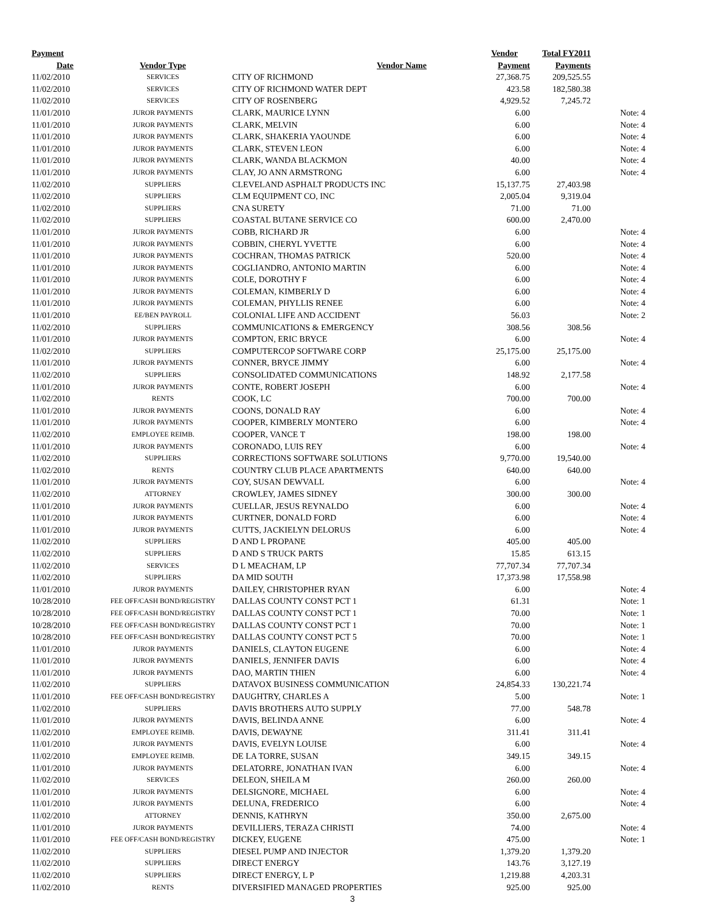| Payment | | | Vendor | Total FY2011 | |
| --- | --- | --- | --- | --- | --- |
| Date | Vendor Type | Vendor Name | Payment | Payments | |
| 11/02/2010 | SERVICES | CITY OF RICHMOND | 27,368.75 | 209,525.55 | |
| 11/02/2010 | SERVICES | CITY OF RICHMOND WATER DEPT | 423.58 | 182,580.38 | |
| 11/02/2010 | SERVICES | CITY OF ROSENBERG | 4,929.52 | 7,245.72 | |
| 11/01/2010 | JUROR PAYMENTS | CLARK, MAURICE LYNN | 6.00 | | Note: 4 |
| 11/01/2010 | JUROR PAYMENTS | CLARK, MELVIN | 6.00 | | Note: 4 |
| 11/01/2010 | JUROR PAYMENTS | CLARK, SHAKERIA YAOUNDE | 6.00 | | Note: 4 |
| 11/01/2010 | JUROR PAYMENTS | CLARK, STEVEN LEON | 6.00 | | Note: 4 |
| 11/01/2010 | JUROR PAYMENTS | CLARK, WANDA BLACKMON | 40.00 | | Note: 4 |
| 11/01/2010 | JUROR PAYMENTS | CLAY, JO ANN ARMSTRONG | 6.00 | | Note: 4 |
| 11/02/2010 | SUPPLIERS | CLEVELAND ASPHALT PRODUCTS INC | 15,137.75 | 27,403.98 | |
| 11/02/2010 | SUPPLIERS | CLM EQUIPMENT CO, INC | 2,005.04 | 9,319.04 | |
| 11/02/2010 | SUPPLIERS | CNA SURETY | 71.00 | 71.00 | |
| 11/02/2010 | SUPPLIERS | COASTAL BUTANE SERVICE CO | 600.00 | 2,470.00 | |
| 11/01/2010 | JUROR PAYMENTS | COBB, RICHARD JR | 6.00 | | Note: 4 |
| 11/01/2010 | JUROR PAYMENTS | COBBIN, CHERYL YVETTE | 6.00 | | Note: 4 |
| 11/01/2010 | JUROR PAYMENTS | COCHRAN, THOMAS PATRICK | 520.00 | | Note: 4 |
| 11/01/2010 | JUROR PAYMENTS | COGLIANDRO, ANTONIO MARTIN | 6.00 | | Note: 4 |
| 11/01/2010 | JUROR PAYMENTS | COLE, DOROTHY F | 6.00 | | Note: 4 |
| 11/01/2010 | JUROR PAYMENTS | COLEMAN, KIMBERLY D | 6.00 | | Note: 4 |
| 11/01/2010 | JUROR PAYMENTS | COLEMAN, PHYLLIS RENEE | 6.00 | | Note: 4 |
| 11/01/2010 | EE/BEN PAYROLL | COLONIAL LIFE AND ACCIDENT | 56.03 | | Note: 2 |
| 11/02/2010 | SUPPLIERS | COMMUNICATIONS & EMERGENCY | 308.56 | 308.56 | |
| 11/01/2010 | JUROR PAYMENTS | COMPTON, ERIC BRYCE | 6.00 | | Note: 4 |
| 11/02/2010 | SUPPLIERS | COMPUTERCOP SOFTWARE CORP | 25,175.00 | 25,175.00 | |
| 11/01/2010 | JUROR PAYMENTS | CONNER, BRYCE JIMMY | 6.00 | | Note: 4 |
| 11/02/2010 | SUPPLIERS | CONSOLIDATED COMMUNICATIONS | 148.92 | 2,177.58 | |
| 11/01/2010 | JUROR PAYMENTS | CONTE, ROBERT JOSEPH | 6.00 | | Note: 4 |
| 11/02/2010 | RENTS | COOK, LC | 700.00 | 700.00 | |
| 11/01/2010 | JUROR PAYMENTS | COONS, DONALD RAY | 6.00 | | Note: 4 |
| 11/01/2010 | JUROR PAYMENTS | COOPER, KIMBERLY MONTERO | 6.00 | | Note: 4 |
| 11/02/2010 | EMPLOYEE REIMB. | COOPER, VANCE T | 198.00 | 198.00 | |
| 11/01/2010 | JUROR PAYMENTS | CORONADO, LUIS REY | 6.00 | | Note: 4 |
| 11/02/2010 | SUPPLIERS | CORRECTIONS SOFTWARE SOLUTIONS | 9,770.00 | 19,540.00 | |
| 11/02/2010 | RENTS | COUNTRY CLUB PLACE APARTMENTS | 640.00 | 640.00 | |
| 11/01/2010 | JUROR PAYMENTS | COY, SUSAN DEWVALL | 6.00 | | Note: 4 |
| 11/02/2010 | ATTORNEY | CROWLEY, JAMES SIDNEY | 300.00 | 300.00 | |
| 11/01/2010 | JUROR PAYMENTS | CUELLAR, JESUS REYNALDO | 6.00 | | Note: 4 |
| 11/01/2010 | JUROR PAYMENTS | CURTNER, DONALD FORD | 6.00 | | Note: 4 |
| 11/01/2010 | JUROR PAYMENTS | CUTTS, JACKIELYN DELORUS | 6.00 | | Note: 4 |
| 11/02/2010 | SUPPLIERS | D AND L PROPANE | 405.00 | 405.00 | |
| 11/02/2010 | SUPPLIERS | D AND S TRUCK PARTS | 15.85 | 613.15 | |
| 11/02/2010 | SERVICES | D L MEACHAM, LP | 77,707.34 | 77,707.34 | |
| 11/02/2010 | SUPPLIERS | DA MID SOUTH | 17,373.98 | 17,558.98 | |
| 11/01/2010 | JUROR PAYMENTS | DAILEY, CHRISTOPHER RYAN | 6.00 | | Note: 4 |
| 10/28/2010 | FEE OFF/CASH BOND/REGISTRY | DALLAS COUNTY CONST PCT 1 | 61.31 | | Note: 1 |
| 10/28/2010 | FEE OFF/CASH BOND/REGISTRY | DALLAS COUNTY CONST PCT 1 | 70.00 | | Note: 1 |
| 10/28/2010 | FEE OFF/CASH BOND/REGISTRY | DALLAS COUNTY CONST PCT 1 | 70.00 | | Note: 1 |
| 10/28/2010 | FEE OFF/CASH BOND/REGISTRY | DALLAS COUNTY CONST PCT 5 | 70.00 | | Note: 1 |
| 11/01/2010 | JUROR PAYMENTS | DANIELS, CLAYTON EUGENE | 6.00 | | Note: 4 |
| 11/01/2010 | JUROR PAYMENTS | DANIELS, JENNIFER DAVIS | 6.00 | | Note: 4 |
| 11/01/2010 | JUROR PAYMENTS | DAO, MARTIN THIEN | 6.00 | | Note: 4 |
| 11/02/2010 | SUPPLIERS | DATAVOX BUSINESS COMMUNICATION | 24,854.33 | 130,221.74 | |
| 11/01/2010 | FEE OFF/CASH BOND/REGISTRY | DAUGHTRY, CHARLES A | 5.00 | | Note: 1 |
| 11/02/2010 | SUPPLIERS | DAVIS BROTHERS AUTO SUPPLY | 77.00 | 548.78 | |
| 11/01/2010 | JUROR PAYMENTS | DAVIS, BELINDA ANNE | 6.00 | | Note: 4 |
| 11/02/2010 | EMPLOYEE REIMB. | DAVIS, DEWAYNE | 311.41 | 311.41 | |
| 11/01/2010 | JUROR PAYMENTS | DAVIS, EVELYN LOUISE | 6.00 | | Note: 4 |
| 11/02/2010 | EMPLOYEE REIMB. | DE LA TORRE, SUSAN | 349.15 | 349.15 | |
| 11/01/2010 | JUROR PAYMENTS | DELATORRE, JONATHAN IVAN | 6.00 | | Note: 4 |
| 11/02/2010 | SERVICES | DELEON, SHEILA M | 260.00 | 260.00 | |
| 11/01/2010 | JUROR PAYMENTS | DELSIGNORE, MICHAEL | 6.00 | | Note: 4 |
| 11/01/2010 | JUROR PAYMENTS | DELUNA, FREDERICO | 6.00 | | Note: 4 |
| 11/02/2010 | ATTORNEY | DENNIS, KATHRYN | 350.00 | 2,675.00 | |
| 11/01/2010 | JUROR PAYMENTS | DEVILLIERS, TERAZA CHRISTI | 74.00 | | Note: 4 |
| 11/01/2010 | FEE OFF/CASH BOND/REGISTRY | DICKEY, EUGENE | 475.00 | | Note: 1 |
| 11/02/2010 | SUPPLIERS | DIESEL PUMP AND INJECTOR | 1,379.20 | 1,379.20 | |
| 11/02/2010 | SUPPLIERS | DIRECT ENERGY | 143.76 | 3,127.19 | |
| 11/02/2010 | SUPPLIERS | DIRECT ENERGY, L P | 1,219.88 | 4,203.31 | |
| 11/02/2010 | RENTS | DIVERSIFIED MANAGED PROPERTIES | 925.00 | 925.00 | |
3